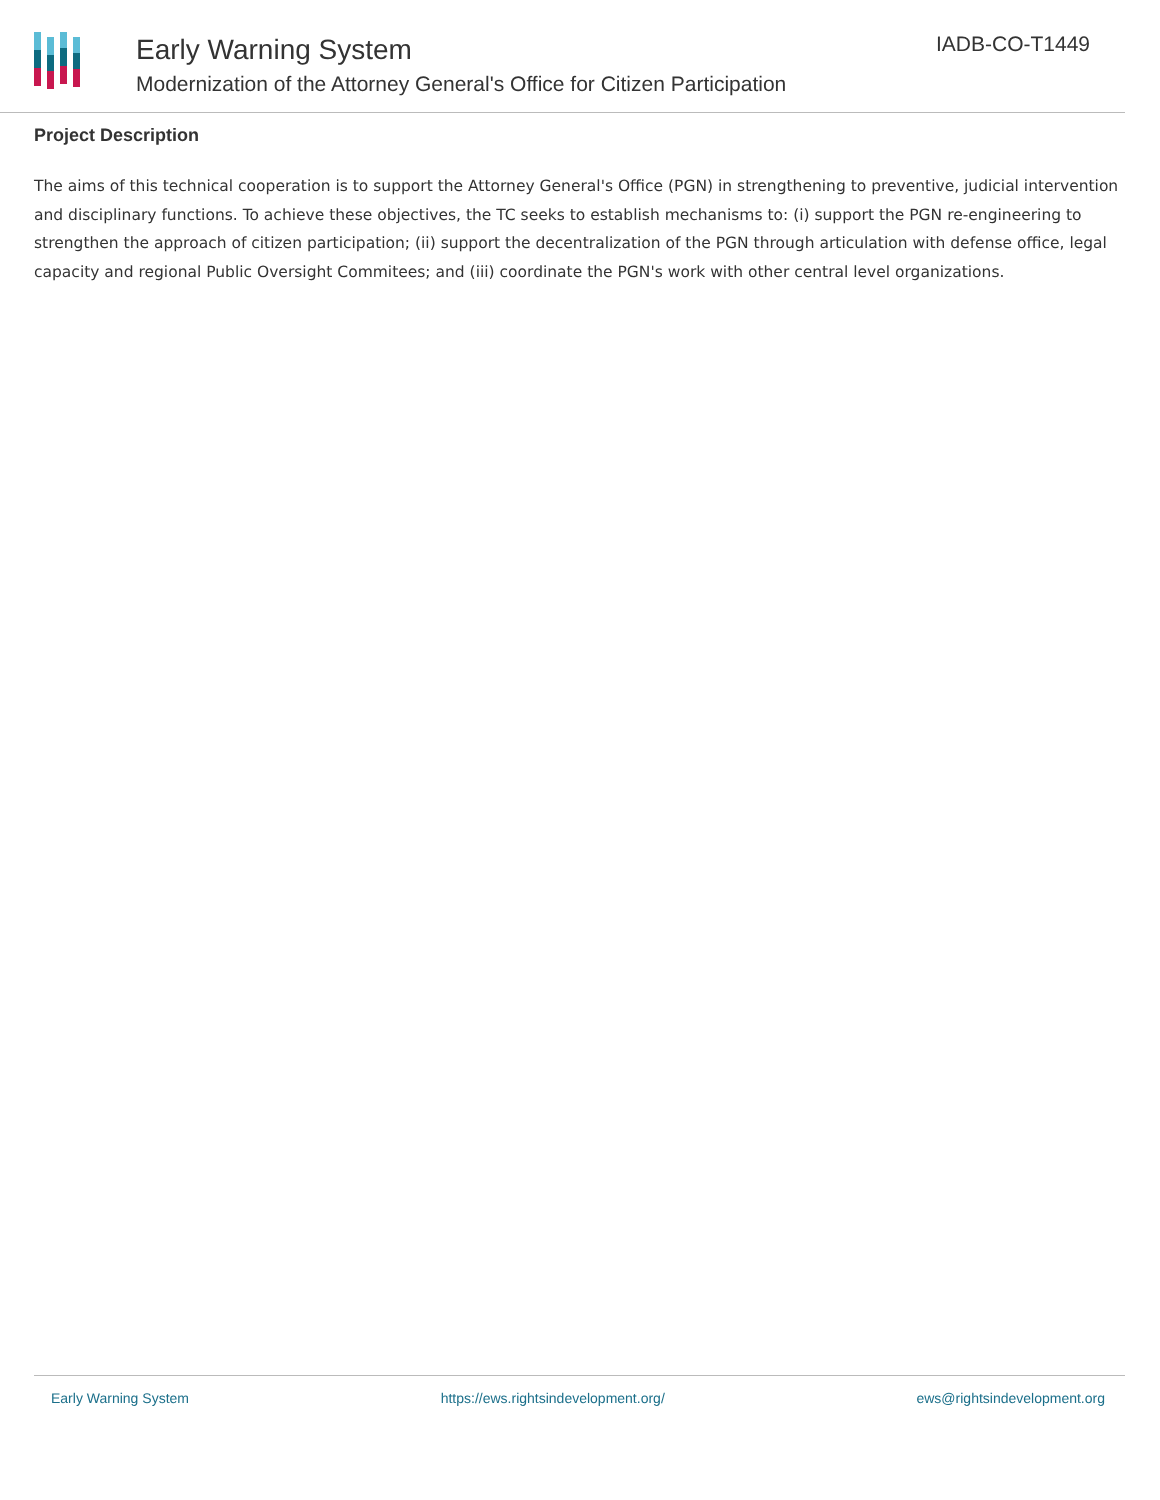Early Warning System
Modernization of the Attorney General's Office for Citizen Participation
IADB-CO-T1449
Project Description
The aims of this technical cooperation is to support the Attorney General's Office (PGN) in strengthening to preventive, judicial intervention and disciplinary functions. To achieve these objectives, the TC seeks to establish mechanisms to: (i) support the PGN re-engineering to strengthen the approach of citizen participation; (ii) support the decentralization of the PGN through articulation with defense office, legal capacity and regional Public Oversight Commitees; and (iii) coordinate the PGN's work with other central level organizations.
Early Warning System https://ews.rightsindevelopment.org/ ews@rightsindevelopment.org